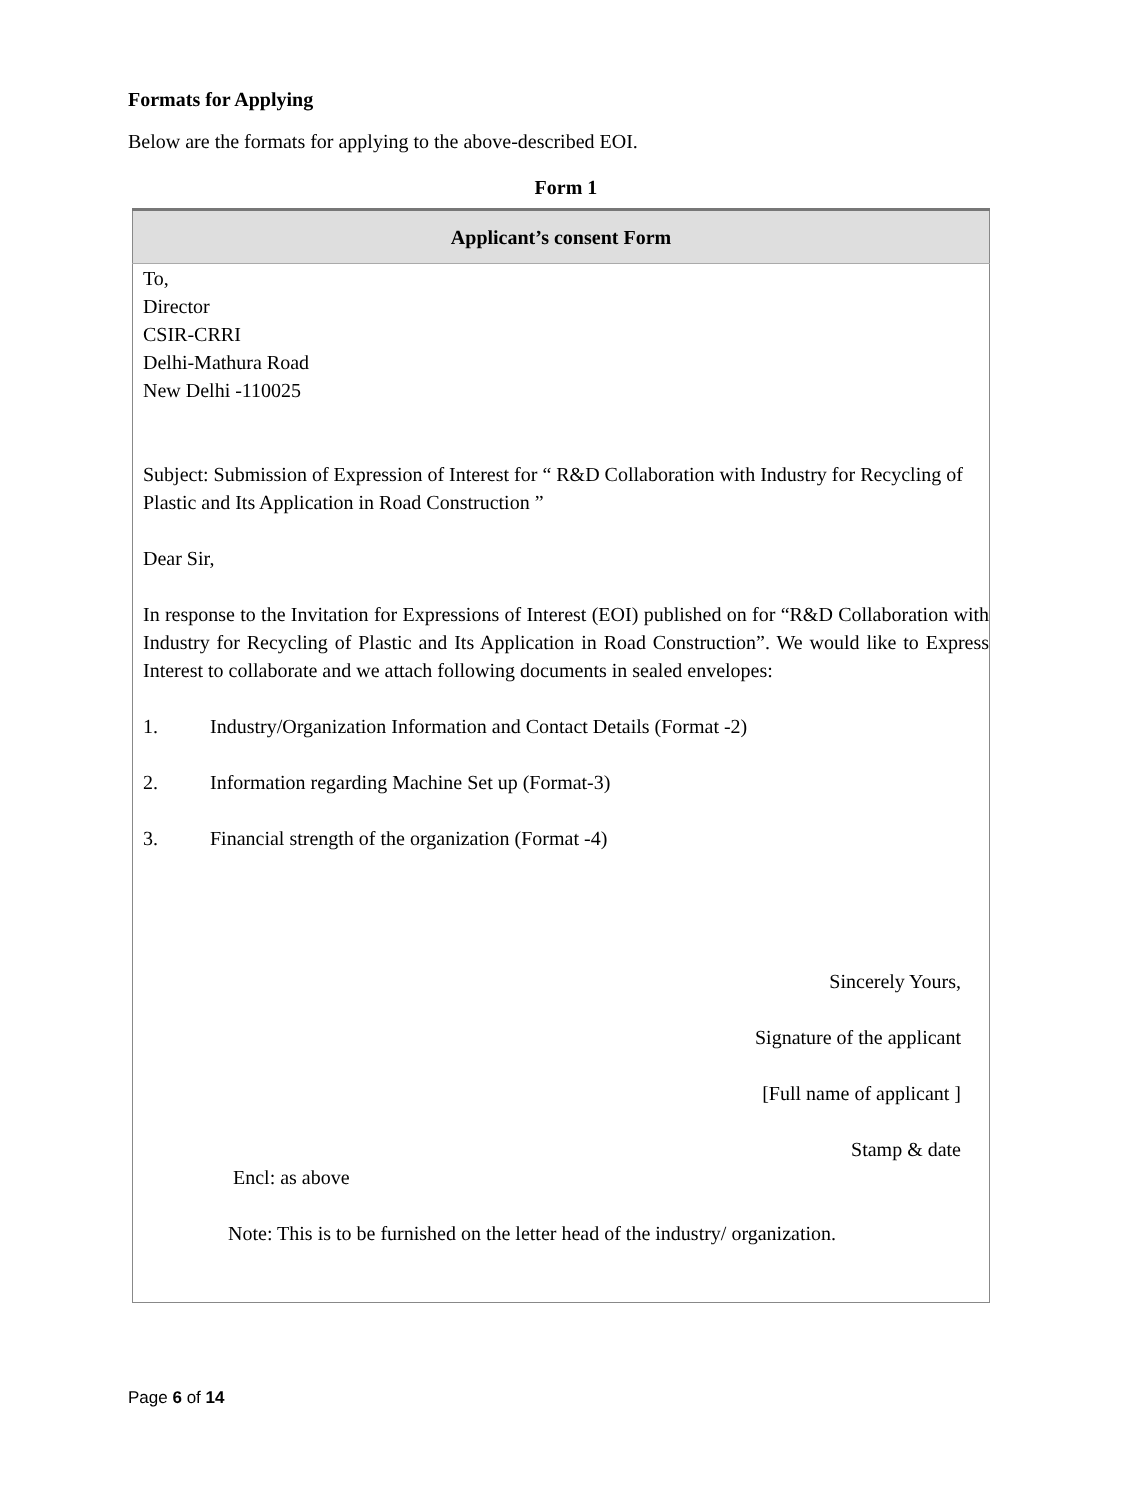Formats for Applying
Below are the formats for applying to the above-described EOI.
Form 1
| Applicant’s consent Form |
| --- |
| To, Director CSIR-CRRI Delhi-Mathura Road New Delhi -110025 Subject: Submission of Expression of Interest for “ R&D Collaboration with Industry for Recycling of Plastic and Its Application in Road Construction ” Dear Sir, In response to the Invitation for Expressions of Interest (EOI) published on for “R&D Collaboration with Industry for Recycling of Plastic and Its Application in Road Construction”. We would like to Express Interest to collaborate and we attach following documents in sealed envelopes: 1. Industry/Organization Information and Contact Details (Format -2) 2. Information regarding Machine Set up (Format-3) 3. Financial strength of the organization (Format -4) Sincerely Yours, Signature of the applicant [Full name of applicant ] Stamp & date Encl: as above Note: This is to be furnished on the letter head of the industry/ organization. |
Page 6 of 14